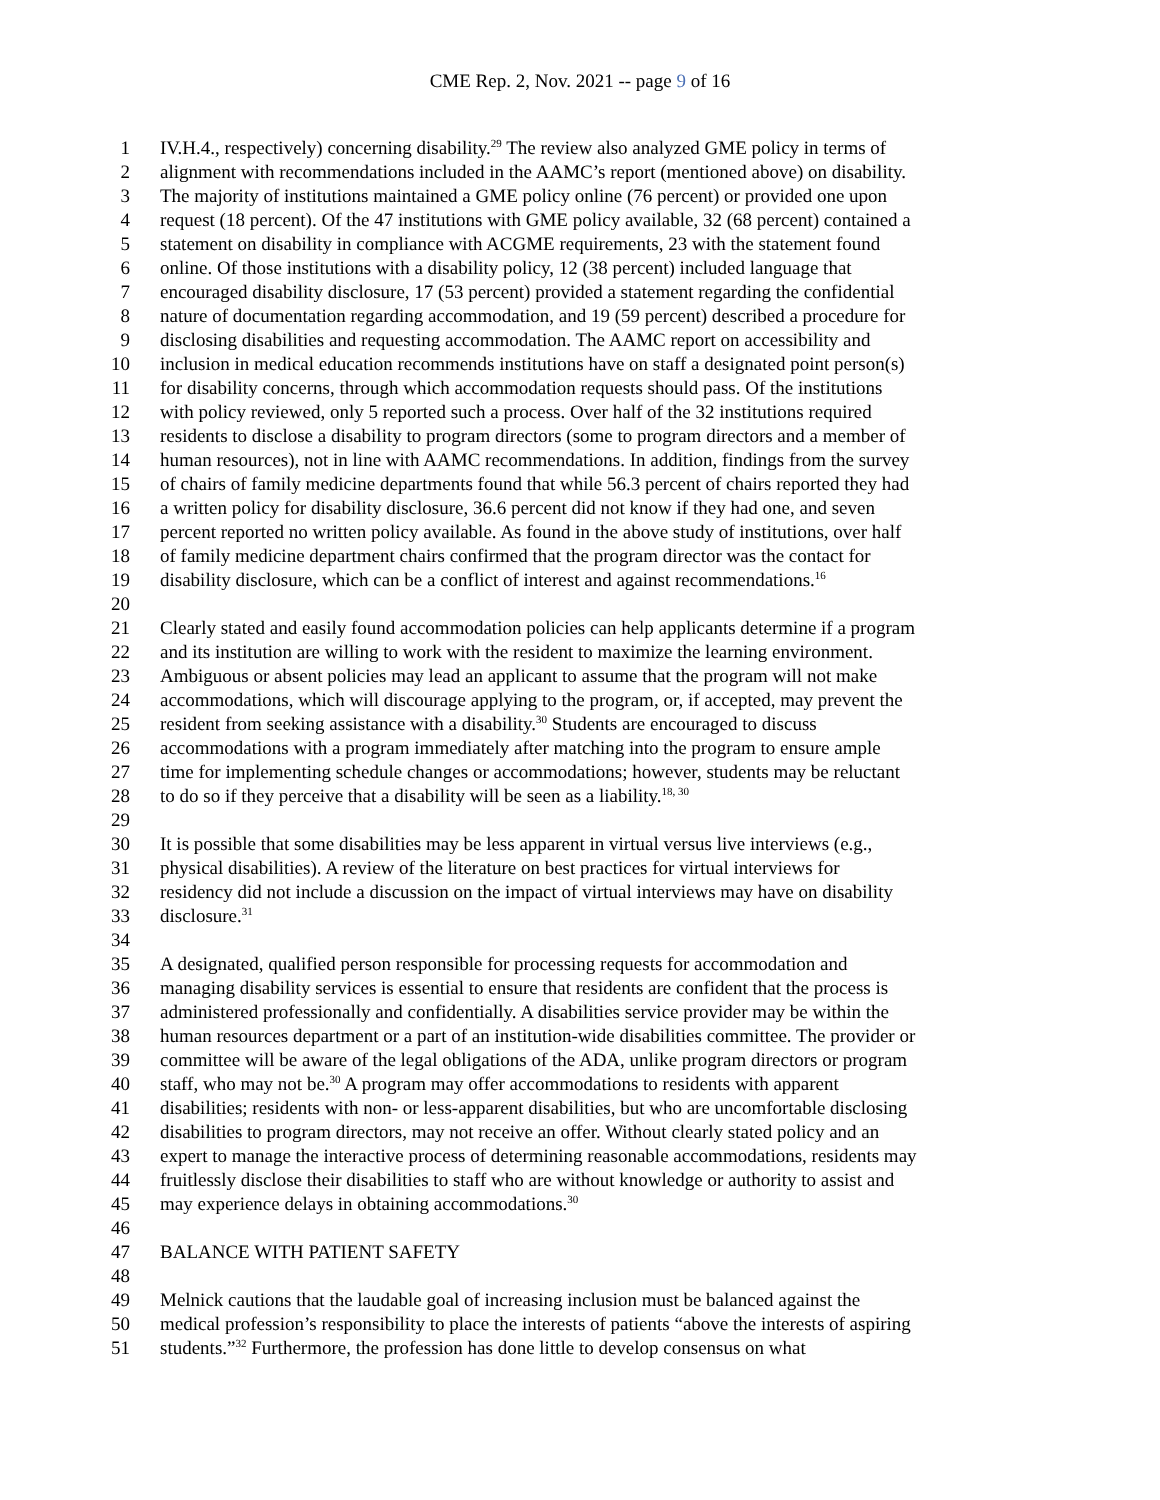CME Rep. 2, Nov. 2021 -- page 9 of 16
1 IV.H.4., respectively) concerning disability.<sup>29</sup> The review also analyzed GME policy in terms of
2 alignment with recommendations included in the AAMC’s report (mentioned above) on disability.
3 The majority of institutions maintained a GME policy online (76 percent) or provided one upon
4 request (18 percent). Of the 47 institutions with GME policy available, 32 (68 percent) contained a
5 statement on disability in compliance with ACGME requirements, 23 with the statement found
6 online. Of those institutions with a disability policy, 12 (38 percent) included language that
7 encouraged disability disclosure, 17 (53 percent) provided a statement regarding the confidential
8 nature of documentation regarding accommodation, and 19 (59 percent) described a procedure for
9 disclosing disabilities and requesting accommodation. The AAMC report on accessibility and
10 inclusion in medical education recommends institutions have on staff a designated point person(s)
11 for disability concerns, through which accommodation requests should pass. Of the institutions
12 with policy reviewed, only 5 reported such a process. Over half of the 32 institutions required
13 residents to disclose a disability to program directors (some to program directors and a member of
14 human resources), not in line with AAMC recommendations. In addition, findings from the survey
15 of chairs of family medicine departments found that while 56.3 percent of chairs reported they had
16 a written policy for disability disclosure, 36.6 percent did not know if they had one, and seven
17 percent reported no written policy available. As found in the above study of institutions, over half
18 of family medicine department chairs confirmed that the program director was the contact for
19 disability disclosure, which can be a conflict of interest and against recommendations.<sup>16</sup>
20
21 Clearly stated and easily found accommodation policies can help applicants determine if a program
22 and its institution are willing to work with the resident to maximize the learning environment.
23 Ambiguous or absent policies may lead an applicant to assume that the program will not make
24 accommodations, which will discourage applying to the program, or, if accepted, may prevent the
25 resident from seeking assistance with a disability.<sup>30</sup> Students are encouraged to discuss
26 accommodations with a program immediately after matching into the program to ensure ample
27 time for implementing schedule changes or accommodations; however, students may be reluctant
28 to do so if they perceive that a disability will be seen as a liability.<sup>18, 30</sup>
29
30 It is possible that some disabilities may be less apparent in virtual versus live interviews (e.g.,
31 physical disabilities). A review of the literature on best practices for virtual interviews for
32 residency did not include a discussion on the impact of virtual interviews may have on disability
33 disclosure.<sup>31</sup>
34
35 A designated, qualified person responsible for processing requests for accommodation and
36 managing disability services is essential to ensure that residents are confident that the process is
37 administered professionally and confidentially. A disabilities service provider may be within the
38 human resources department or a part of an institution-wide disabilities committee. The provider or
39 committee will be aware of the legal obligations of the ADA, unlike program directors or program
40 staff, who may not be.<sup>30</sup> A program may offer accommodations to residents with apparent
41 disabilities; residents with non- or less-apparent disabilities, but who are uncomfortable disclosing
42 disabilities to program directors, may not receive an offer. Without clearly stated policy and an
43 expert to manage the interactive process of determining reasonable accommodations, residents may
44 fruitlessly disclose their disabilities to staff who are without knowledge or authority to assist and
45 may experience delays in obtaining accommodations.<sup>30</sup>
46
47 BALANCE WITH PATIENT SAFETY
48
49 Melnick cautions that the laudable goal of increasing inclusion must be balanced against the
50 medical profession’s responsibility to place the interests of patients “above the interests of aspiring
51 students.”<sup>32</sup> Furthermore, the profession has done little to develop consensus on what